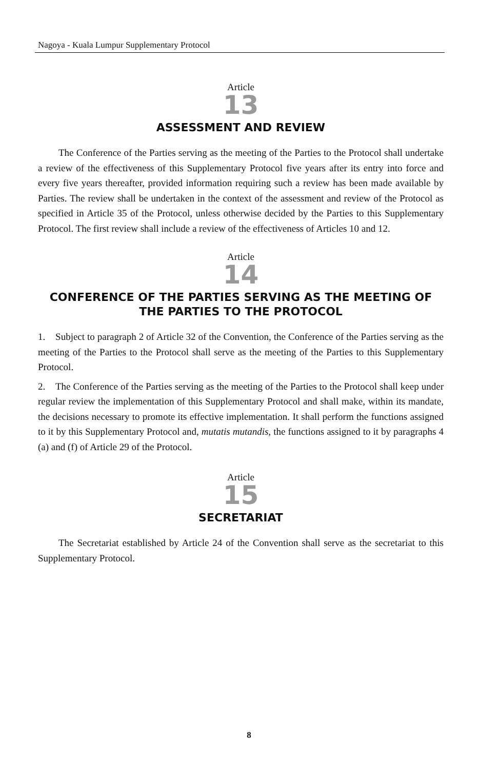Nagoya - Kuala Lumpur Supplementary Protocol
Article
13
ASSESSMENT AND REVIEW
The Conference of the Parties serving as the meeting of the Parties to the Protocol shall undertake a review of the effectiveness of this Supplementary Protocol five years after its entry into force and every five years thereafter, provided information requiring such a review has been made available by Parties. The review shall be undertaken in the context of the assessment and review of the Protocol as specified in Article 35 of the Protocol, unless otherwise decided by the Parties to this Supplementary Protocol. The first review shall include a review of the effectiveness of Articles 10 and 12.
Article
14
CONFERENCE OF THE PARTIES SERVING AS THE MEETING OF THE PARTIES TO THE PROTOCOL
1. Subject to paragraph 2 of Article 32 of the Convention, the Conference of the Parties serving as the meeting of the Parties to the Protocol shall serve as the meeting of the Parties to this Supplementary Protocol.
2. The Conference of the Parties serving as the meeting of the Parties to the Protocol shall keep under regular review the implementation of this Supplementary Protocol and shall make, within its mandate, the decisions necessary to promote its effective implementation. It shall perform the functions assigned to it by this Supplementary Protocol and, mutatis mutandis, the functions assigned to it by paragraphs 4 (a) and (f) of Article 29 of the Protocol.
Article
15
SECRETARIAT
The Secretariat established by Article 24 of the Convention shall serve as the secretariat to this Supplementary Protocol.
8